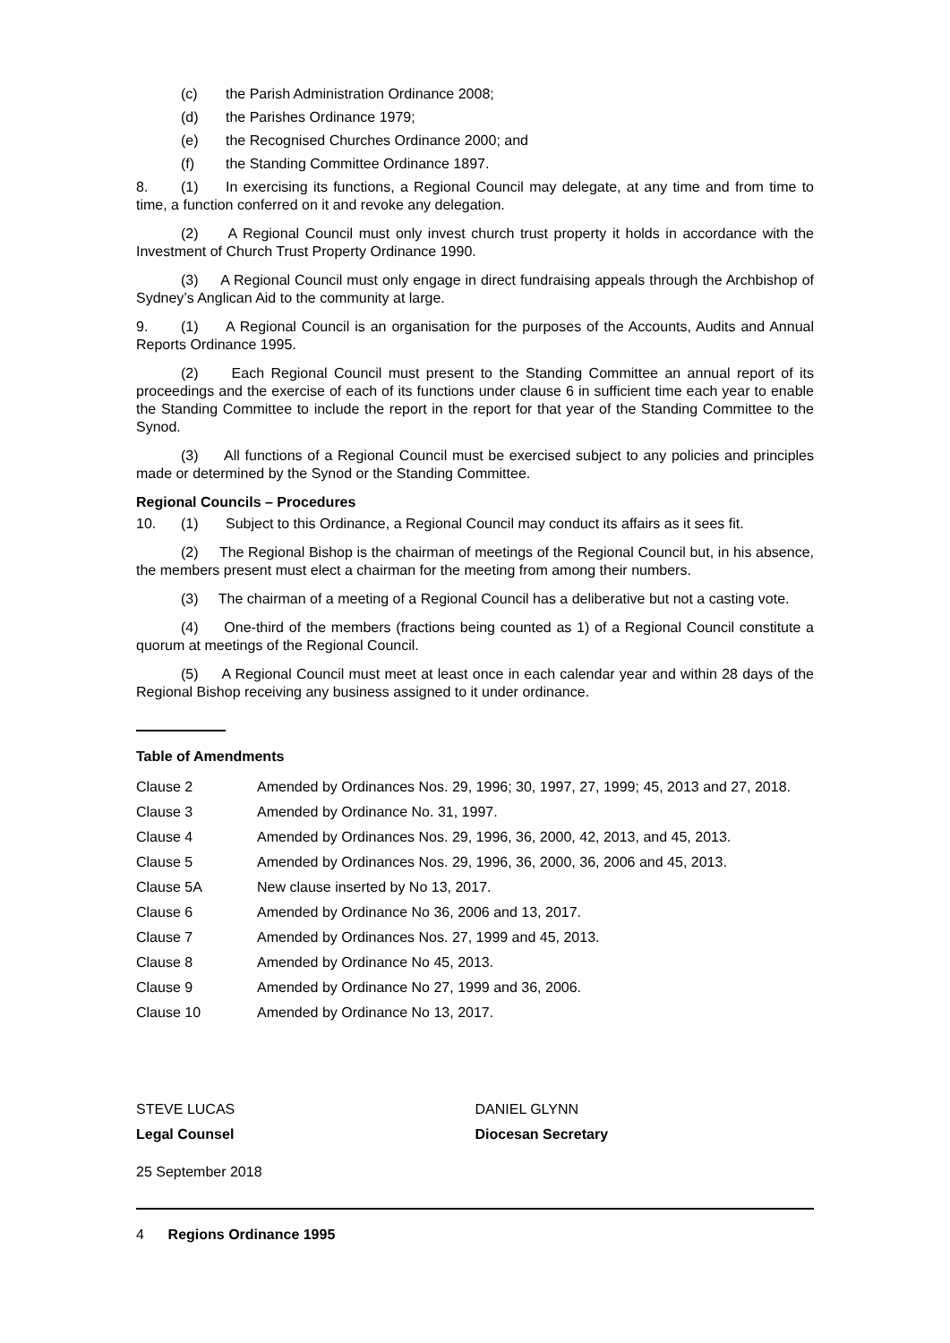(c) the Parish Administration Ordinance 2008;
(d) the Parishes Ordinance 1979;
(e) the Recognised Churches Ordinance 2000; and
(f) the Standing Committee Ordinance 1897.
8. (1) In exercising its functions, a Regional Council may delegate, at any time and from time to time, a function conferred on it and revoke any delegation.
(2) A Regional Council must only invest church trust property it holds in accordance with the Investment of Church Trust Property Ordinance 1990.
(3) A Regional Council must only engage in direct fundraising appeals through the Archbishop of Sydney’s Anglican Aid to the community at large.
9. (1) A Regional Council is an organisation for the purposes of the Accounts, Audits and Annual Reports Ordinance 1995.
(2) Each Regional Council must present to the Standing Committee an annual report of its proceedings and the exercise of each of its functions under clause 6 in sufficient time each year to enable the Standing Committee to include the report in the report for that year of the Standing Committee to the Synod.
(3) All functions of a Regional Council must be exercised subject to any policies and principles made or determined by the Synod or the Standing Committee.
Regional Councils – Procedures
10. (1) Subject to this Ordinance, a Regional Council may conduct its affairs as it sees fit.
(2) The Regional Bishop is the chairman of meetings of the Regional Council but, in his absence, the members present must elect a chairman for the meeting from among their numbers.
(3) The chairman of a meeting of a Regional Council has a deliberative but not a casting vote.
(4) One-third of the members (fractions being counted as 1) of a Regional Council constitute a quorum at meetings of the Regional Council.
(5) A Regional Council must meet at least once in each calendar year and within 28 days of the Regional Bishop receiving any business assigned to it under ordinance.
Table of Amendments
| Clause 2 | Amended by Ordinances Nos. 29, 1996; 30, 1997, 27, 1999; 45, 2013 and 27, 2018. |
| Clause 3 | Amended by Ordinance No. 31, 1997. |
| Clause 4 | Amended by Ordinances Nos. 29, 1996, 36, 2000, 42, 2013, and 45, 2013. |
| Clause 5 | Amended by Ordinances Nos. 29, 1996, 36, 2000, 36, 2006 and 45, 2013. |
| Clause 5A | New clause inserted by No 13, 2017. |
| Clause 6 | Amended by Ordinance No 36, 2006 and 13, 2017. |
| Clause 7 | Amended by Ordinances Nos. 27, 1999 and 45, 2013. |
| Clause 8 | Amended by Ordinance No 45, 2013. |
| Clause 9 | Amended by Ordinance No 27, 1999 and 36, 2006. |
| Clause 10 | Amended by Ordinance No 13, 2017. |
STEVE LUCAS
Legal Counsel
DANIEL GLYNN
Diocesan Secretary
25 September 2018
4 Regions Ordinance 1995